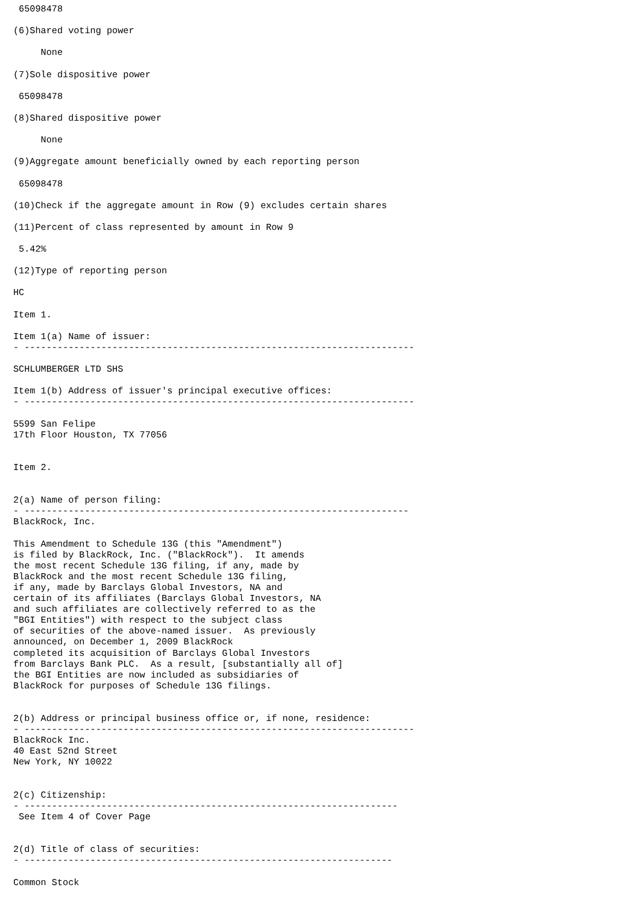65098478

(6)Shared voting power

     None

(7)Sole dispositive power

 65098478

(8)Shared dispositive power

     None

(9)Aggregate amount beneficially owned by each reporting person

 65098478

(10)Check if the aggregate amount in Row (9) excludes certain shares

(11)Percent of class represented by amount in Row 9

 5.42%

(12)Type of reporting person

HC

Item 1.

Item 1(a) Name of issuer:
- -----------------------------------------------------------------------

SCHLUMBERGER LTD SHS

Item 1(b) Address of issuer's principal executive offices:
- -----------------------------------------------------------------------

5599 San Felipe
17th Floor Houston, TX 77056


Item 2.


2(a) Name of person filing:
- ----------------------------------------------------------------------
BlackRock, Inc.

This Amendment to Schedule 13G (this "Amendment")
is filed by BlackRock, Inc. ("BlackRock").  It amends
the most recent Schedule 13G filing, if any, made by
BlackRock and the most recent Schedule 13G filing,
if any, made by Barclays Global Investors, NA and
certain of its affiliates (Barclays Global Investors, NA
and such affiliates are collectively referred to as the
"BGI Entities") with respect to the subject class
of securities of the above-named issuer.  As previously
announced, on December 1, 2009 BlackRock
completed its acquisition of Barclays Global Investors
from Barclays Bank PLC.  As a result, [substantially all of]
the BGI Entities are now included as subsidiaries of
BlackRock for purposes of Schedule 13G filings.


2(b) Address or principal business office or, if none, residence:
- -----------------------------------------------------------------------
BlackRock Inc.
40 East 52nd Street
New York, NY 10022


2(c) Citizenship:
- --------------------------------------------------------------------
 See Item 4 of Cover Page


2(d) Title of class of securities:
- -------------------------------------------------------------------

Common Stock